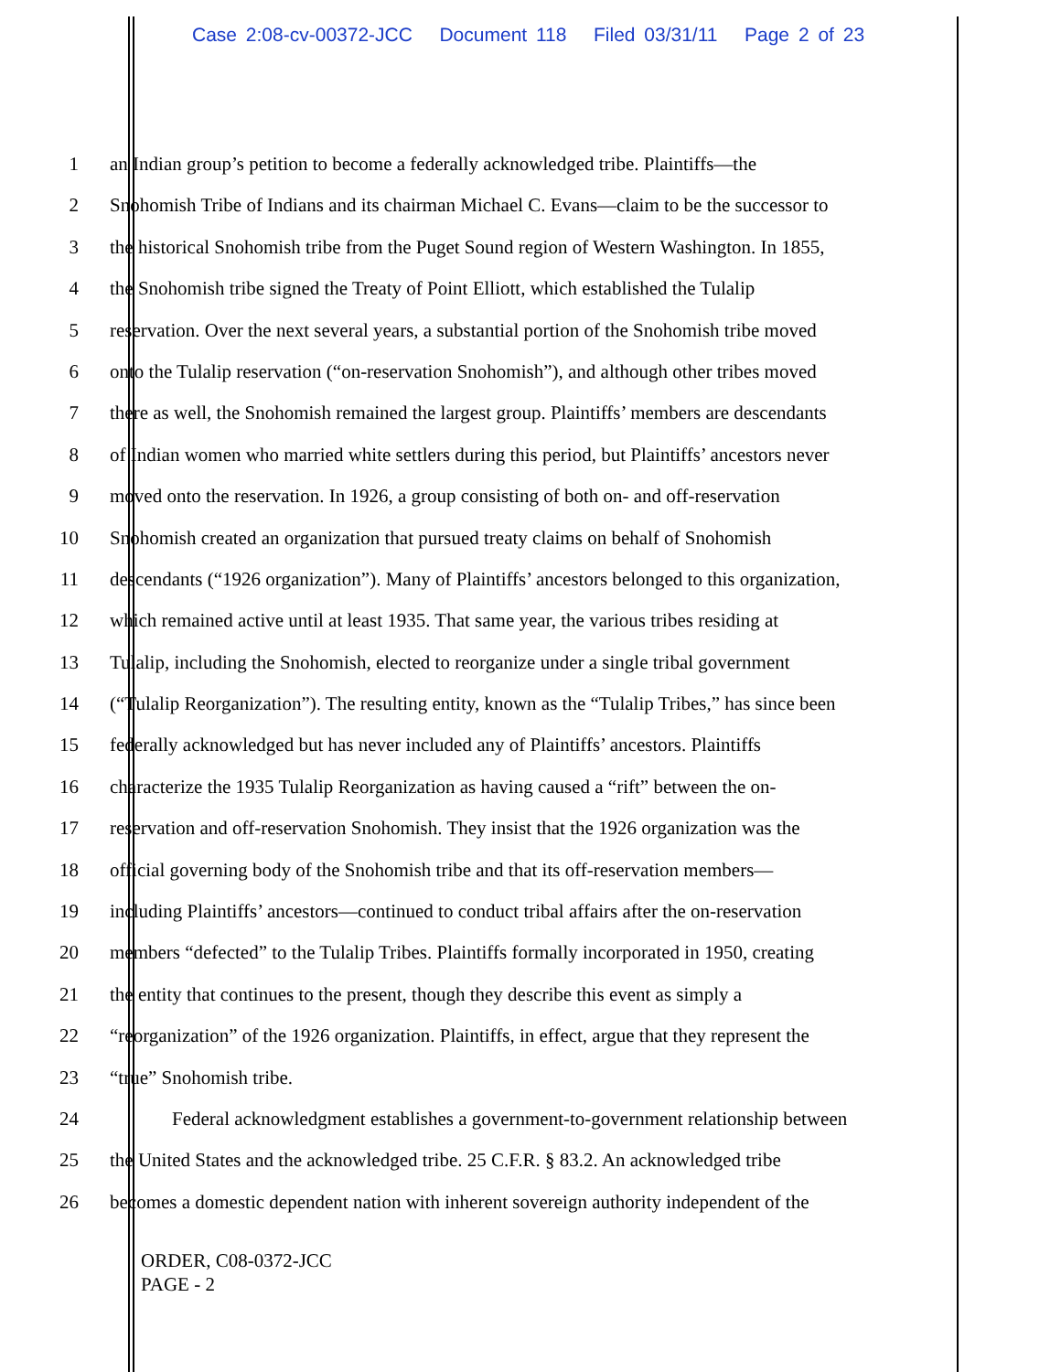Case 2:08-cv-00372-JCC Document 118 Filed 03/31/11 Page 2 of 23
1 an Indian group’s petition to become a federally acknowledged tribe. Plaintiffs—the
2 Snohomish Tribe of Indians and its chairman Michael C. Evans—claim to be the successor to
3 the historical Snohomish tribe from the Puget Sound region of Western Washington. In 1855,
4 the Snohomish tribe signed the Treaty of Point Elliott, which established the Tulalip
5 reservation. Over the next several years, a substantial portion of the Snohomish tribe moved
6 onto the Tulalip reservation (“on-reservation Snohomish”), and although other tribes moved
7 there as well, the Snohomish remained the largest group. Plaintiffs’ members are descendants
8 of Indian women who married white settlers during this period, but Plaintiffs’ ancestors never
9 moved onto the reservation. In 1926, a group consisting of both on- and off-reservation
10 Snohomish created an organization that pursued treaty claims on behalf of Snohomish
11 descendants (“1926 organization”). Many of Plaintiffs’ ancestors belonged to this organization,
12 which remained active until at least 1935. That same year, the various tribes residing at
13 Tulalip, including the Snohomish, elected to reorganize under a single tribal government
14 (“Tulalip Reorganization”). The resulting entity, known as the “Tulalip Tribes,” has since been
15 federally acknowledged but has never included any of Plaintiffs’ ancestors. Plaintiffs
16 characterize the 1935 Tulalip Reorganization as having caused a “rift” between the on-
17 reservation and off-reservation Snohomish. They insist that the 1926 organization was the
18 official governing body of the Snohomish tribe and that its off-reservation members—
19 including Plaintiffs’ ancestors—continued to conduct tribal affairs after the on-reservation
20 members “defected” to the Tulalip Tribes. Plaintiffs formally incorporated in 1950, creating
21 the entity that continues to the present, though they describe this event as simply a
22 “reorganization” of the 1926 organization. Plaintiffs, in effect, argue that they represent the
23 “true” Snohomish tribe.
24 Federal acknowledgment establishes a government-to-government relationship between
25 the United States and the acknowledged tribe. 25 C.F.R. § 83.2. An acknowledged tribe
26 becomes a domestic dependent nation with inherent sovereign authority independent of the
ORDER, C08-0372-JCC
PAGE - 2